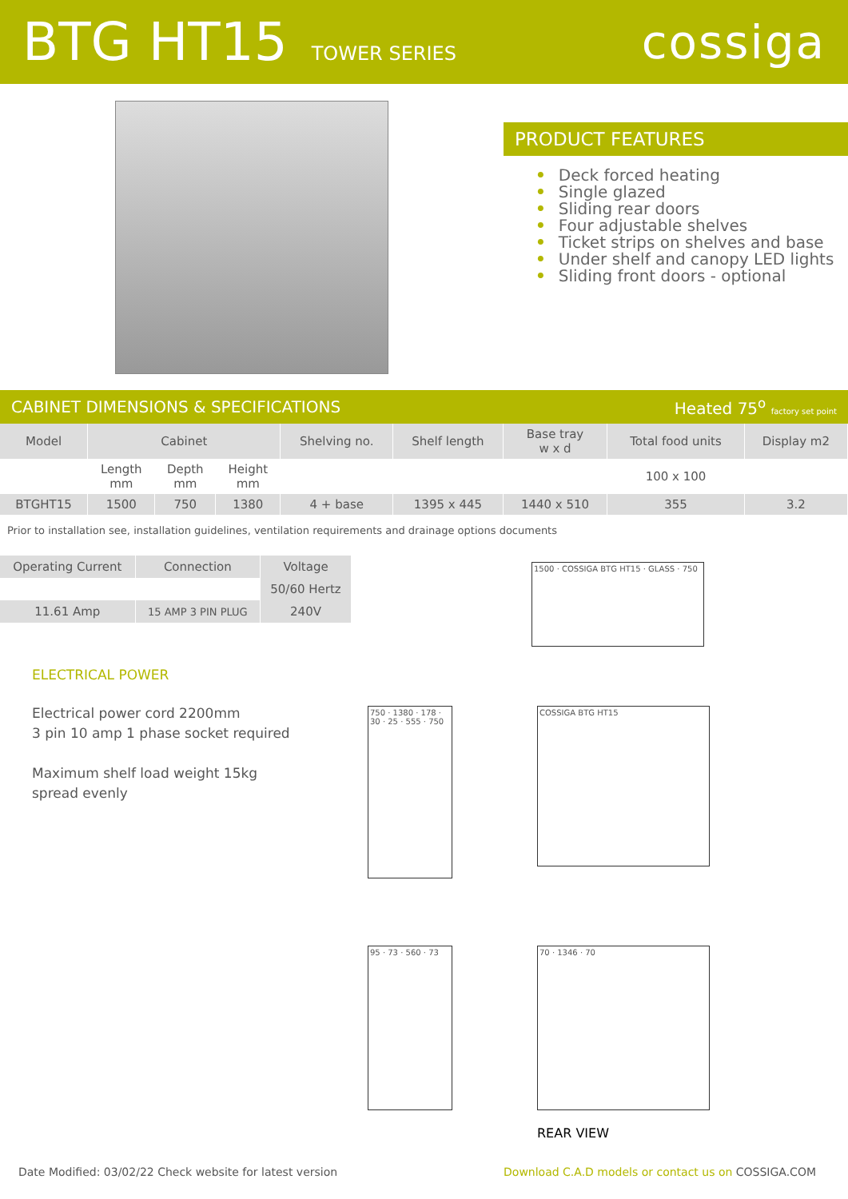BTG HT15 TOWER SERIES
cossiga
PRODUCT FEATURES
• Deck forced heating
• Single glazed
• Sliding rear doors
• Four adjustable shelves
• Ticket strips on shelves and base
• Under shelf and canopy LED lights
• Sliding front doors - optional
CABINET DIMENSIONS & SPECIFICATIONS Heated 75<sup>o</sup> factory set point
| Model | Cabinet | | | Shelving no. | Shelf length | Base tray w x d | Total food units | Display m2 |
| --- | --- | --- | --- | --- | --- | --- | --- | --- |
| | Length mm | Depth mm | Height mm | | | | 100 x 100 | |
| BTGHT15 | 1500 | 750 | 1380 | 4 + base | 1395 x 445 | 1440 x 510 | 355 | 3.2 |
Prior to installation see, installation guidelines, ventilation requirements and drainage options documents
| Operating Current | Connection | Voltage |
| | | 50/60 Hertz |
| 11.61 Amp | 15 AMP 3 PIN PLUG | 240V |
ELECTRICAL POWER
Electrical power cord 2200mm
3 pin 10 amp 1 phase socket required
Maximum shelf load weight 15kg
spread evenly
1500 · COSSIGA BTG HT15 · GLASS · 750
750 · 1380 · 178 · 30 · 25 · 555 · 750
COSSIGA BTG HT15
95 · 73 · 560 · 73
70 · 1346 · 70
REAR VIEW
Date Modified: 03/02/22 Check website for latest version Download C.A.D models or contact us on COSSIGA.COM